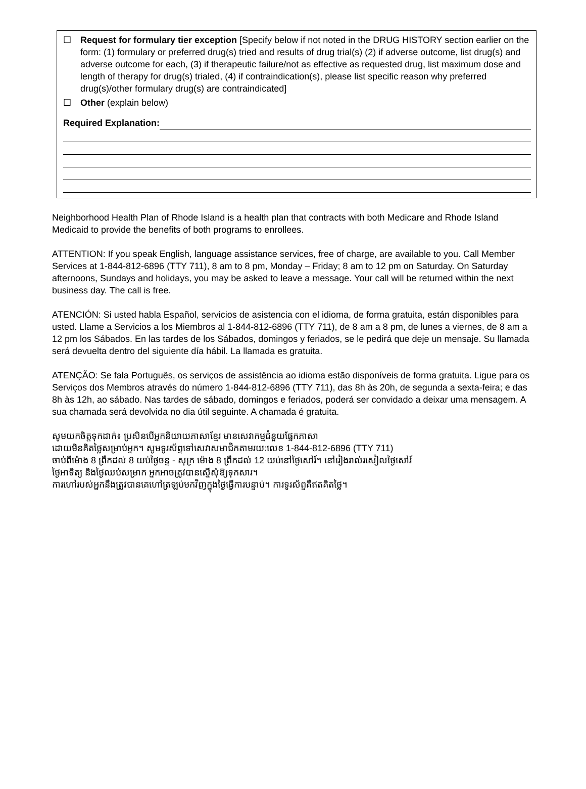☐ Request for formulary tier exception [Specify below if not noted in the DRUG HISTORY section earlier on the form: (1) formulary or preferred drug(s) tried and results of drug trial(s) (2) if adverse outcome, list drug(s) and adverse outcome for each, (3) if therapeutic failure/not as effective as requested drug, list maximum dose and length of therapy for drug(s) trialed, (4) if contraindication(s), please list specific reason why preferred drug(s)/other formulary drug(s) are contraindicated]
☐ Other (explain below)
Required Explanation:
Neighborhood Health Plan of Rhode Island is a health plan that contracts with both Medicare and Rhode Island Medicaid to provide the benefits of both programs to enrollees.
ATTENTION: If you speak English, language assistance services, free of charge, are available to you. Call Member Services at 1-844-812-6896 (TTY 711), 8 am to 8 pm, Monday – Friday; 8 am to 12 pm on Saturday. On Saturday afternoons, Sundays and holidays, you may be asked to leave a message. Your call will be returned within the next business day. The call is free.
ATENCIÓN: Si usted habla Español, servicios de asistencia con el idioma, de forma gratuita, están disponibles para usted. Llame a Servicios a los Miembros al 1-844-812-6896 (TTY 711), de 8 am a 8 pm, de lunes a viernes, de 8 am a 12 pm los Sábados. En las tardes de los Sábados, domingos y feriados, se le pedirá que deje un mensaje. Su llamada será devuelta dentro del siguiente día hábil. La llamada es gratuita.
ATENÇÃO: Se fala Português, os serviços de assistência ao idioma estão disponíveis de forma gratuita. Ligue para os Serviços dos Membros através do número 1-844-812-6896 (TTY 711), das 8h às 20h, de segunda a sexta-feira; e das 8h às 12h, ao sábado. Nas tardes de sábado, domingos e feriados, poderá ser convidado a deixar uma mensagem. A sua chamada será devolvida no dia útil seguinte. A chamada é gratuita.
សូមយកចិត្តទុកដាក់៖ ប្រសិនបើអ្នកនិយាយភាសាខ្មែរ មានសេវាកម្មជំនួយផ្នែកភាសា
ដោយមិនគិតថ្លៃសម្រាប់អ្នក។ សូមទូរស័ព្ទទៅសេវាសមាជិកតាមរយៈលេខ 1-844-812-6896 (TTY 711)
ចាប់ពីម៉ោង 8 ព្រឹកដល់ 8 យប់ថ្ងៃចន្ទ - សុក្រ ម៉ោង 8 ព្រឹកដល់ 12 យប់នៅថ្ងៃសៅរ៍។ នៅរៀងរាល់រសៀលថ្ងៃសៅរ៍
ថ្ងៃអាទិត្យ និងថ្ងៃឈប់សម្រាក អ្នកអាចត្រូវបានស្នើសុំឱ្យទុកសារ។
ការហៅរបស់អ្នកនឹងត្រូវបានគេហៅត្រឡប់មកវិញក្នុងថ្ងៃធ្វើការបន្ទាប់។ ការទូរស័ព្ទគឺឥតគិតថ្លៃ។